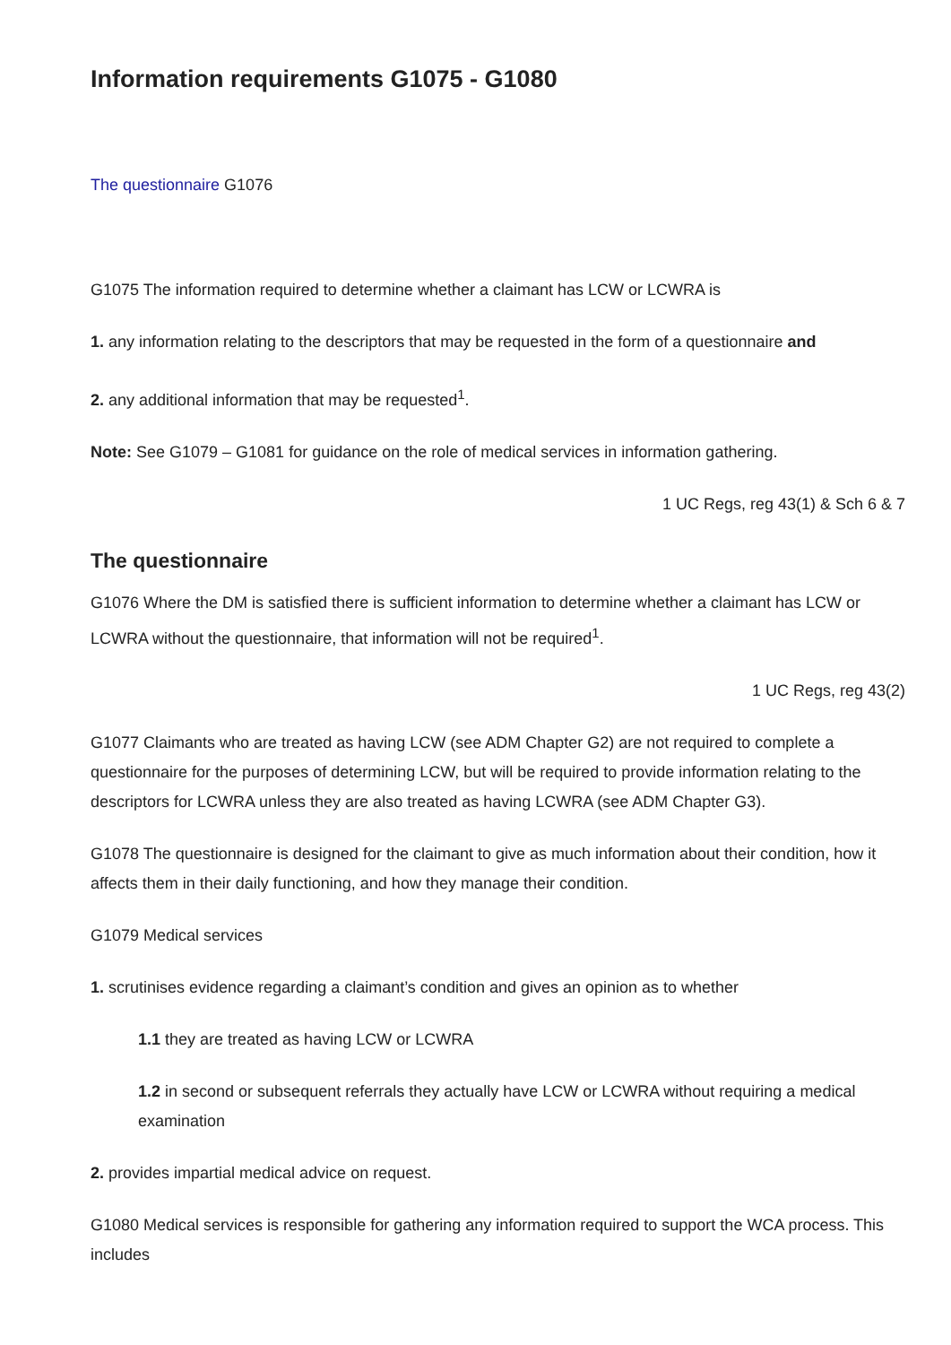Information requirements G1075 - G1080
The questionnaire G1076
G1075 The information required to determine whether a claimant has LCW or LCWRA is
1. any information relating to the descriptors that may be requested in the form of a questionnaire and
2. any additional information that may be requested<sup>1</sup>.
Note: See G1079 – G1081 for guidance on the role of medical services in information gathering.
1 UC Regs, reg 43(1) & Sch 6 & 7
The questionnaire
G1076 Where the DM is satisfied there is sufficient information to determine whether a claimant has LCW or LCWRA without the questionnaire, that information will not be required<sup>1</sup>.
1 UC Regs, reg 43(2)
G1077 Claimants who are treated as having LCW (see ADM Chapter G2) are not required to complete a questionnaire for the purposes of determining LCW, but will be required to provide information relating to the descriptors for LCWRA unless they are also treated as having LCWRA (see ADM Chapter G3).
G1078 The questionnaire is designed for the claimant to give as much information about their condition, how it affects them in their daily functioning, and how they manage their condition.
G1079 Medical services
1. scrutinises evidence regarding a claimant’s condition and gives an opinion as to whether
1.1 they are treated as having LCW or LCWRA
1.2 in second or subsequent referrals they actually have LCW or LCWRA without requiring a medical examination
2. provides impartial medical advice on request.
G1080 Medical services is responsible for gathering any information required to support the WCA process. This includes